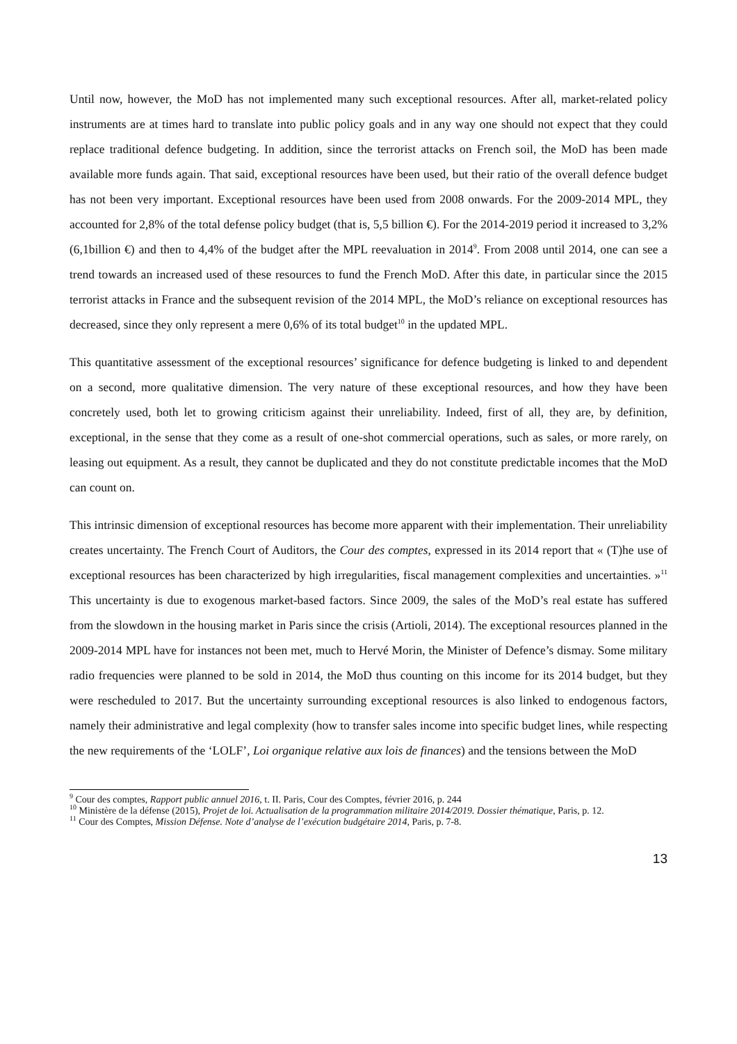Until now, however, the MoD has not implemented many such exceptional resources. After all, market-related policy instruments are at times hard to translate into public policy goals and in any way one should not expect that they could replace traditional defence budgeting. In addition, since the terrorist attacks on French soil, the MoD has been made available more funds again. That said, exceptional resources have been used, but their ratio of the overall defence budget has not been very important. Exceptional resources have been used from 2008 onwards. For the 2009-2014 MPL, they accounted for 2,8% of the total defense policy budget (that is, 5,5 billion €). For the 2014-2019 period it increased to 3,2% (6,1billion €) and then to 4,4% of the budget after the MPL reevaluation in 2014<sup>9</sup>. From 2008 until 2014, one can see a trend towards an increased used of these resources to fund the French MoD. After this date, in particular since the 2015 terrorist attacks in France and the subsequent revision of the 2014 MPL, the MoD’s reliance on exceptional resources has decreased, since they only represent a mere 0,6% of its total budget<sup>10</sup> in the updated MPL.
This quantitative assessment of the exceptional resources’ significance for defence budgeting is linked to and dependent on a second, more qualitative dimension. The very nature of these exceptional resources, and how they have been concretely used, both let to growing criticism against their unreliability. Indeed, first of all, they are, by definition, exceptional, in the sense that they come as a result of one-shot commercial operations, such as sales, or more rarely, on leasing out equipment. As a result, they cannot be duplicated and they do not constitute predictable incomes that the MoD can count on.
This intrinsic dimension of exceptional resources has become more apparent with their implementation. Their unreliability creates uncertainty. The French Court of Auditors, the Cour des comptes, expressed in its 2014 report that « (T)he use of exceptional resources has been characterized by high irregularities, fiscal management complexities and uncertainties. »<sup>11</sup> This uncertainty is due to exogenous market-based factors. Since 2009, the sales of the MoD’s real estate has suffered from the slowdown in the housing market in Paris since the crisis (Artioli, 2014). The exceptional resources planned in the 2009-2014 MPL have for instances not been met, much to Hervé Morin, the Minister of Defence’s dismay. Some military radio frequencies were planned to be sold in 2014, the MoD thus counting on this income for its 2014 budget, but they were rescheduled to 2017. But the uncertainty surrounding exceptional resources is also linked to endogenous factors, namely their administrative and legal complexity (how to transfer sales income into specific budget lines, while respecting the new requirements of the ‘LOLF’, Loi organique relative aux lois de finances) and the tensions between the MoD
<sup>9</sup> Cour des comptes, Rapport public annuel 2016, t. II. Paris, Cour des Comptes, février 2016, p. 244
<sup>10</sup> Ministère de la défense (2015), Projet de loi. Actualisation de la programmation militaire 2014/2019. Dossier thématique, Paris, p. 12.
<sup>11</sup> Cour des Comptes, Mission Défense. Note d’analyse de l’exécution budgétaire 2014, Paris, p. 7-8.
13